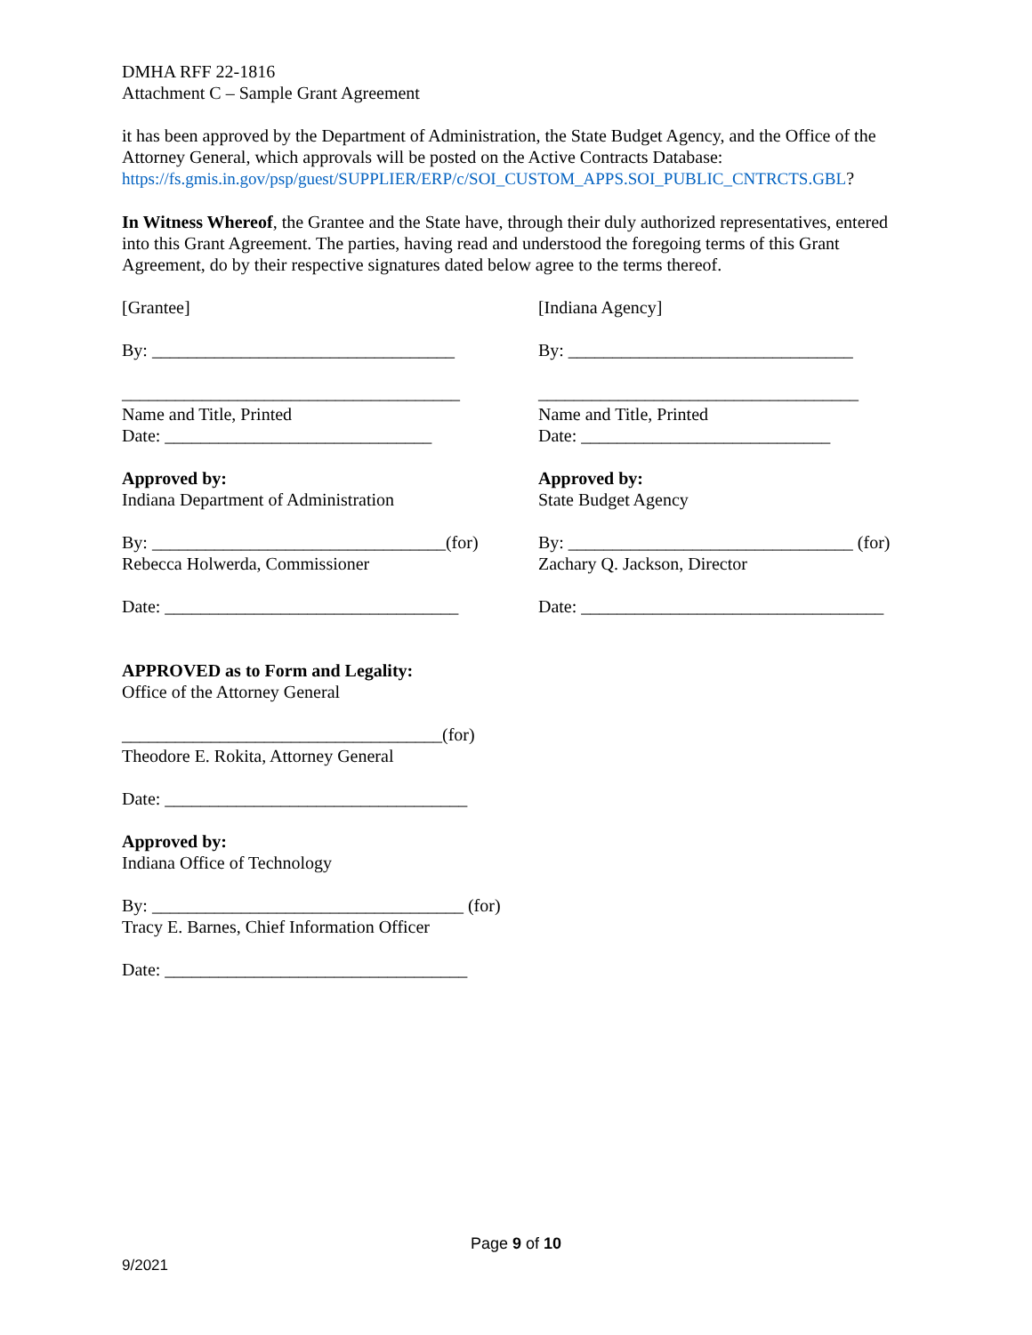DMHA RFF 22-1816
Attachment C – Sample Grant Agreement
it has been approved by the Department of Administration, the State Budget Agency, and the Office of the Attorney General, which approvals will be posted on the Active Contracts Database: https://fs.gmis.in.gov/psp/guest/SUPPLIER/ERP/c/SOI_CUSTOM_APPS.SOI_PUBLIC_CNTRCTS.GBL?
In Witness Whereof, the Grantee and the State have, through their duly authorized representatives, entered into this Grant Agreement. The parties, having read and understood the foregoing terms of this Grant Agreement, do by their respective signatures dated below agree to the terms thereof.
[Grantee]
By: __________________________________
______________________________________
Name and Title, Printed
Date: ______________________________
Approved by:
Indiana Department of Administration
By: _________________________________(for)
Rebecca Holwerda, Commissioner
Date: _________________________________
[Indiana Agency]
By: ________________________________
____________________________________
Name and Title, Printed
Date: ____________________________
Approved by:
State Budget Agency
By: ________________________________ (for)
Zachary Q. Jackson, Director
Date: __________________________________
APPROVED as to Form and Legality:
Office of the Attorney General
____________________________________(for)
Theodore E. Rokita, Attorney General
Date: __________________________________
Approved by:
Indiana Office of Technology
By: ___________________________________ (for)
Tracy E. Barnes, Chief Information Officer
Date: __________________________________
Page 9 of 10
9/2021